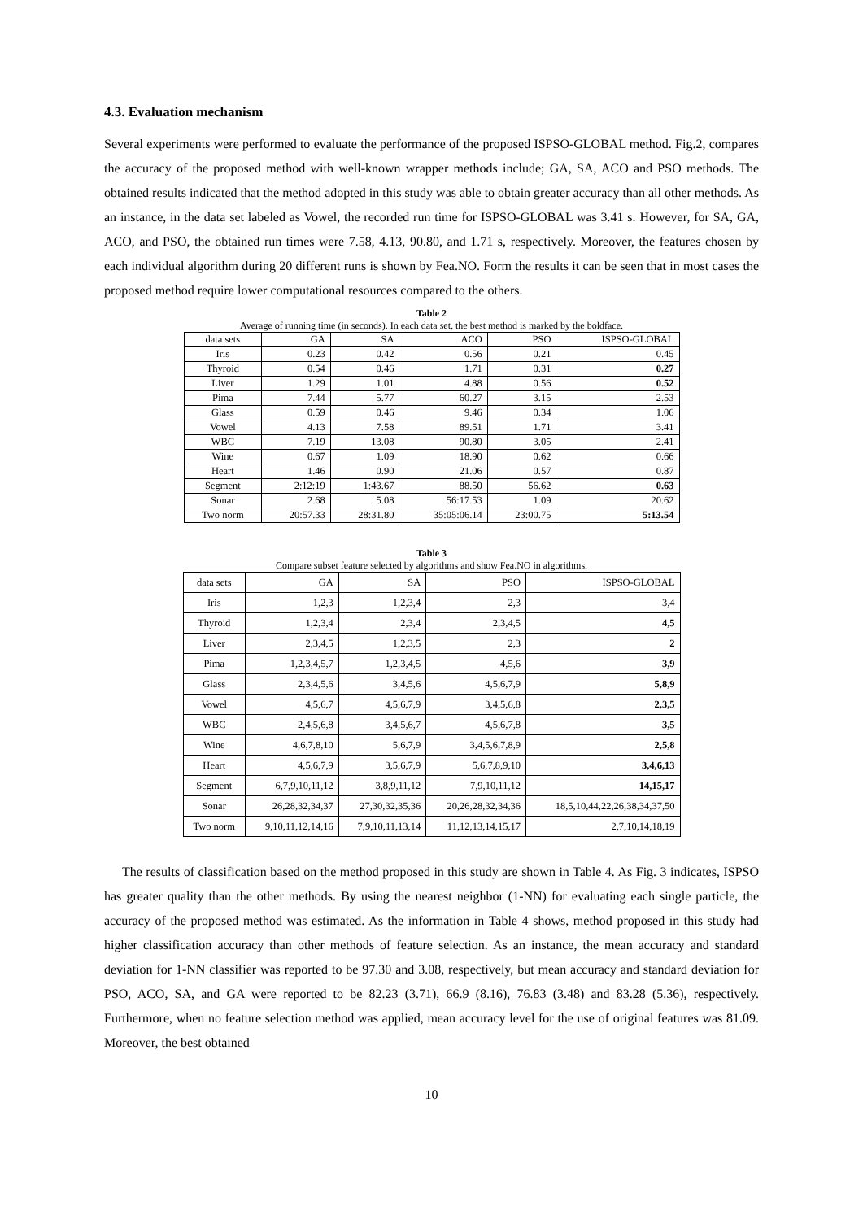4.3. Evaluation mechanism
Several experiments were performed to evaluate the performance of the proposed ISPSO-GLOBAL method. Fig.2, compares the accuracy of the proposed method with well-known wrapper methods include; GA, SA, ACO and PSO methods. The obtained results indicated that the method adopted in this study was able to obtain greater accuracy than all other methods. As an instance, in the data set labeled as Vowel, the recorded run time for ISPSO-GLOBAL was 3.41 s. However, for SA, GA, ACO, and PSO, the obtained run times were 7.58, 4.13, 90.80, and 1.71 s, respectively. Moreover, the features chosen by each individual algorithm during 20 different runs is shown by Fea.NO. Form the results it can be seen that in most cases the proposed method require lower computational resources compared to the others.
Table 2
Average of running time (in seconds). In each data set, the best method is marked by the boldface.
| data sets | GA | SA | ACO | PSO | ISPSO-GLOBAL |
| --- | --- | --- | --- | --- | --- |
| Iris | 0.23 | 0.42 | 0.56 | 0.21 | 0.45 |
| Thyroid | 0.54 | 0.46 | 1.71 | 0.31 | 0.27 |
| Liver | 1.29 | 1.01 | 4.88 | 0.56 | 0.52 |
| Pima | 7.44 | 5.77 | 60.27 | 3.15 | 2.53 |
| Glass | 0.59 | 0.46 | 9.46 | 0.34 | 1.06 |
| Vowel | 4.13 | 7.58 | 89.51 | 1.71 | 3.41 |
| WBC | 7.19 | 13.08 | 90.80 | 3.05 | 2.41 |
| Wine | 0.67 | 1.09 | 18.90 | 0.62 | 0.66 |
| Heart | 1.46 | 0.90 | 21.06 | 0.57 | 0.87 |
| Segment | 2:12:19 | 1:43.67 | 88.50 | 56.62 | 0.63 |
| Sonar | 2.68 | 5.08 | 56:17.53 | 1.09 | 20.62 |
| Two norm | 20:57.33 | 28:31.80 | 35:05:06.14 | 23:00.75 | 5:13.54 |
Table 3
Compare subset feature selected by algorithms and show Fea.NO in algorithms.
| data sets | GA | SA | PSO | ISPSO-GLOBAL |
| --- | --- | --- | --- | --- |
| Iris | 1,2,3 | 1,2,3,4 | 2,3 | 3,4 |
| Thyroid | 1,2,3,4 | 2,3,4 | 2,3,4,5 | 4,5 |
| Liver | 2,3,4,5 | 1,2,3,5 | 2,3 | 2 |
| Pima | 1,2,3,4,5,7 | 1,2,3,4,5 | 4,5,6 | 3,9 |
| Glass | 2,3,4,5,6 | 3,4,5,6 | 4,5,6,7,9 | 5,8,9 |
| Vowel | 4,5,6,7 | 4,5,6,7,9 | 3,4,5,6,8 | 2,3,5 |
| WBC | 2,4,5,6,8 | 3,4,5,6,7 | 4,5,6,7,8 | 3,5 |
| Wine | 4,6,7,8,10 | 5,6,7,9 | 3,4,5,6,7,8,9 | 2,5,8 |
| Heart | 4,5,6,7,9 | 3,5,6,7,9 | 5,6,7,8,9,10 | 3,4,6,13 |
| Segment | 6,7,9,10,11,12 | 3,8,9,11,12 | 7,9,10,11,12 | 14,15,17 |
| Sonar | 26,28,32,34,37 | 27,30,32,35,36 | 20,26,28,32,34,36 | 18,5,10,44,22,26,38,34,37,50 |
| Two norm | 9,10,11,12,14,16 | 7,9,10,11,13,14 | 11,12,13,14,15,17 | 2,7,10,14,18,19 |
The results of classification based on the method proposed in this study are shown in Table 4. As Fig. 3 indicates, ISPSO has greater quality than the other methods. By using the nearest neighbor (1-NN) for evaluating each single particle, the accuracy of the proposed method was estimated. As the information in Table 4 shows, method proposed in this study had higher classification accuracy than other methods of feature selection. As an instance, the mean accuracy and standard deviation for 1-NN classifier was reported to be 97.30 and 3.08, respectively, but mean accuracy and standard deviation for PSO, ACO, SA, and GA were reported to be 82.23 (3.71), 66.9 (8.16), 76.83 (3.48) and 83.28 (5.36), respectively. Furthermore, when no feature selection method was applied, mean accuracy level for the use of original features was 81.09. Moreover, the best obtained
10